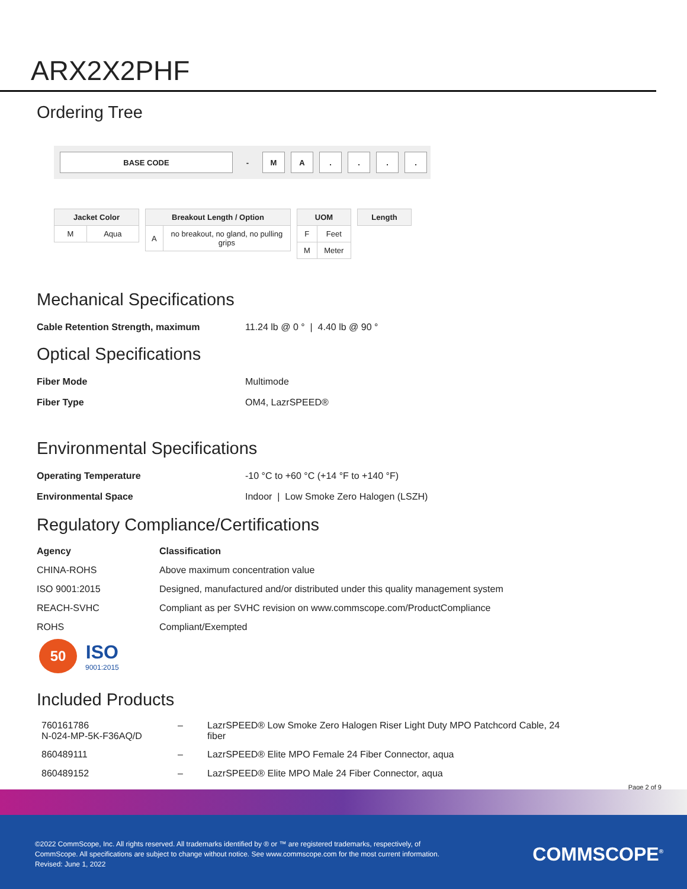ARX2X2PHF
Ordering Tree
BASE CODE - M A . . . .
| Jacket Color | |
| --- | --- |
| M | Aqua |
| Breakout Length / Option | |
| --- | --- |
| A | no breakout, no gland, no pulling grips |
| UOM | |
| --- | --- |
| F | Feet |
| M | Meter |
| Length |
| --- |
Mechanical Specifications
Cable Retention Strength, maximum 11.24 lb @ 0 ° | 4.40 lb @ 90 °
Optical Specifications
Fiber Mode Multimode
Fiber Type OM4, LazrSPEED®
Environmental Specifications
Operating Temperature -10 °C to +60 °C (+14 °F to +140 °F)
Environmental Space Indoor | Low Smoke Zero Halogen (LSZH)
Regulatory Compliance/Certifications
| Agency | Classification |
| --- | --- |
| CHINA-ROHS | Above maximum concentration value |
| ISO 9001:2015 | Designed, manufactured and/or distributed under this quality management system |
| REACH-SVHC | Compliant as per SVHC revision on www.commscope.com/ProductCompliance |
| ROHS | Compliant/Exempted |
50
ISO
9001:2015
Included Products
| 760161786 N-024-MP-5K-F36AQ/D | – | LazrSPEED® Low Smoke Zero Halogen Riser Light Duty MPO Patchcord Cable, 24 fiber |
| 860489111 | – | LazrSPEED® Elite MPO Female 24 Fiber Connector, aqua |
| 860489152 | – | LazrSPEED® Elite MPO Male 24 Fiber Connector, aqua |
Page 2 of 9
©2022 CommScope, Inc. All rights reserved. All trademarks identified by ® or ™ are registered trademarks, respectively, of CommScope. All specifications are subject to change without notice. See www.commscope.com for the most current information. Revised: June 1, 2022
COMMSCOPE<sup>®</sup>